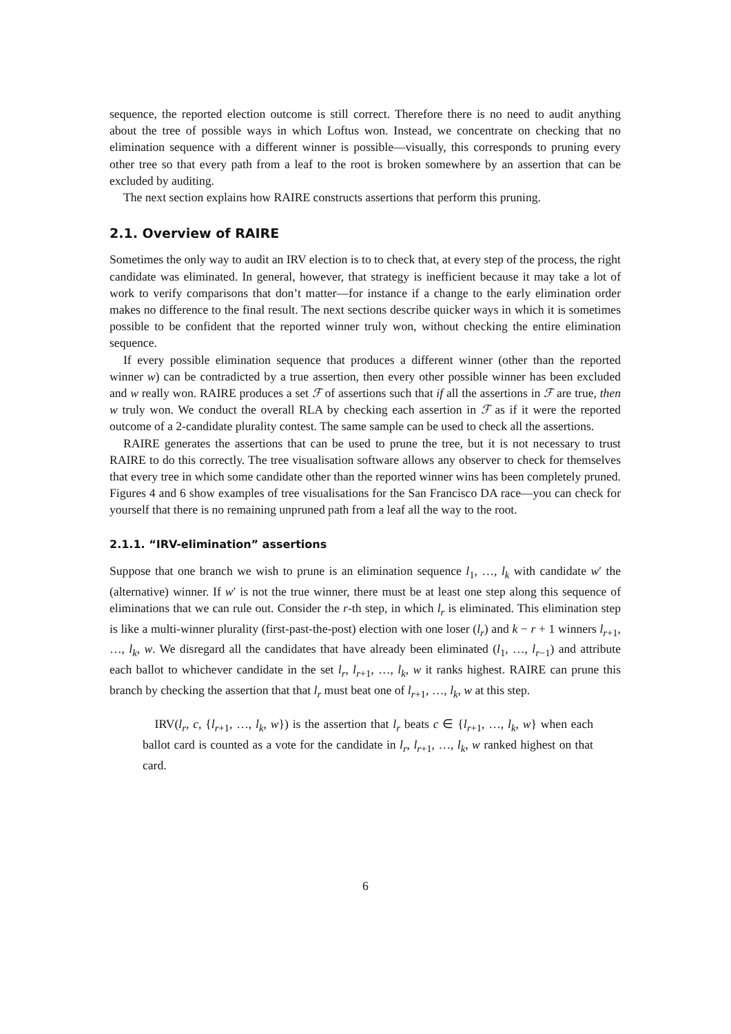sequence, the reported election outcome is still correct. Therefore there is no need to audit anything about the tree of possible ways in which Loftus won. Instead, we concentrate on checking that no elimination sequence with a different winner is possible—visually, this corresponds to pruning every other tree so that every path from a leaf to the root is broken somewhere by an assertion that can be excluded by auditing.
The next section explains how RAIRE constructs assertions that perform this pruning.
2.1. Overview of RAIRE
Sometimes the only way to audit an IRV election is to to check that, at every step of the process, the right candidate was eliminated. In general, however, that strategy is inefficient because it may take a lot of work to verify comparisons that don’t matter—for instance if a change to the early elimination order makes no difference to the final result. The next sections describe quicker ways in which it is sometimes possible to be confident that the reported winner truly won, without checking the entire elimination sequence.
If every possible elimination sequence that produces a different winner (other than the reported winner w) can be contradicted by a true assertion, then every other possible winner has been excluded and w really won. RAIRE produces a set ℱ of assertions such that if all the assertions in ℱ are true, then w truly won. We conduct the overall RLA by checking each assertion in ℱ as if it were the reported outcome of a 2-candidate plurality contest. The same sample can be used to check all the assertions.
RAIRE generates the assertions that can be used to prune the tree, but it is not necessary to trust RAIRE to do this correctly. The tree visualisation software allows any observer to check for themselves that every tree in which some candidate other than the reported winner wins has been completely pruned. Figures 4 and 6 show examples of tree visualisations for the San Francisco DA race—you can check for yourself that there is no remaining unpruned path from a leaf all the way to the root.
2.1.1. “IRV-elimination” assertions
Suppose that one branch we wish to prune is an elimination sequence l<sub>1</sub>, …, l<sub>k</sub> with candidate w′ the (alternative) winner. If w′ is not the true winner, there must be at least one step along this sequence of eliminations that we can rule out. Consider the r-th step, in which l<sub>r</sub> is eliminated. This elimination step is like a multi-winner plurality (first-past-the-post) election with one loser (l<sub>r</sub>) and k − r + 1 winners l<sub>r+1</sub>, …, l<sub>k</sub>, w. We disregard all the candidates that have already been eliminated (l<sub>1</sub>, …, l<sub>r−1</sub>) and attribute each ballot to whichever candidate in the set l<sub>r</sub>, l<sub>r+1</sub>, …, l<sub>k</sub>, w it ranks highest. RAIRE can prune this branch by checking the assertion that that l<sub>r</sub> must beat one of l<sub>r+1</sub>, …, l<sub>k</sub>, w at this step.
IRV(l<sub>r</sub>, c, {l<sub>r+1</sub>, …, l<sub>k</sub>, w}) is the assertion that l<sub>r</sub> beats c ∈ {l<sub>r+1</sub>, …, l<sub>k</sub>, w} when each ballot card is counted as a vote for the candidate in l<sub>r</sub>, l<sub>r+1</sub>, …, l<sub>k</sub>, w ranked highest on that card.
6